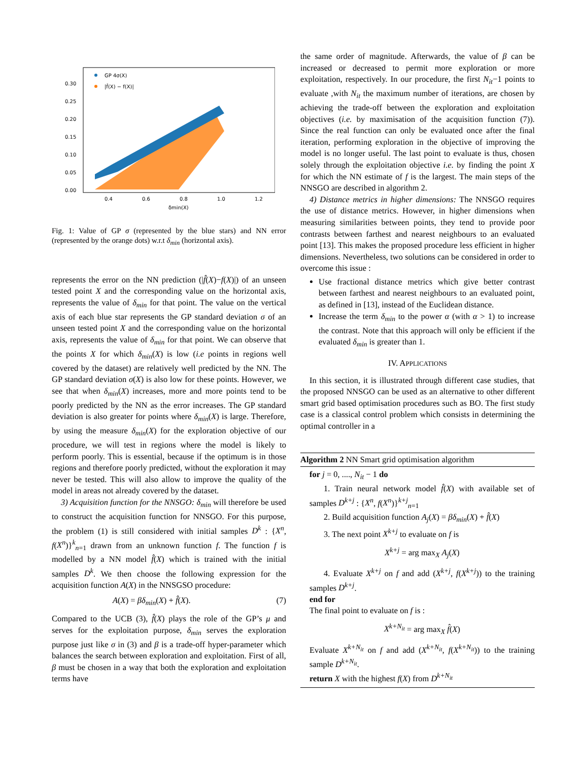0.30
0.25
0.20
0.15
0.10
0.05
0.00
0.4
0.6
0.8
1.0
1.2
δmin(X)
GP 4σ(X)
|f̂(X) − f(X)|
Fig. 1: Value of GP σ (represented by the blue stars) and NN error (represented by the orange dots) w.r.t δ<sub>min</sub> (horizontal axis).
represents the error on the NN prediction (|f̂(X)−f(X)|) of an unseen tested point X and the corresponding value on the horizontal axis, represents the value of δ<sub>min</sub> for that point. The value on the vertical axis of each blue star represents the GP standard deviation σ of an unseen tested point X and the corresponding value on the horizontal axis, represents the value of δ<sub>min</sub> for that point. We can observe that the points X for which δ<sub>min</sub>(X) is low (i.e points in regions well covered by the dataset) are relatively well predicted by the NN. The GP standard deviation σ(X) is also low for these points. However, we see that when δ<sub>min</sub>(X) increases, more and more points tend to be poorly predicted by the NN as the error increases. The GP standard deviation is also greater for points where δ<sub>min</sub>(X) is large. Therefore, by using the measure δ<sub>min</sub>(X) for the exploration objective of our procedure, we will test in regions where the model is likely to perform poorly. This is essential, because if the optimum is in those regions and therefore poorly predicted, without the exploration it may never be tested. This will also allow to improve the quality of the model in areas not already covered by the dataset.
3) Acquisition function for the NNSGO: δ<sub>min</sub> will therefore be used to construct the acquisition function for NNSGO. For this purpose, the problem (1) is still considered with initial samples D<sup>k</sup> : {X<sup>n</sup>, f(X<sup>n</sup>)}<sup>k</sup><sub>n=1</sub> drawn from an unknown function f. The function f is modelled by a NN model f̂(X) which is trained with the initial samples D<sup>k</sup>. We then choose the following expression for the acquisition function A(X) in the NNSGSO procedure:
A(X) = βδ<sub>min</sub>(X) + f̂(X). (7)
Compared to the UCB (3), f̂(X) plays the role of the GP’s μ and serves for the exploitation purpose, δ<sub>min</sub> serves the exploration purpose just like σ in (3) and β is a trade-off hyper-parameter which balances the search between exploration and exploitation. First of all, β must be chosen in a way that both the exploration and exploitation terms have
the same order of magnitude. Afterwards, the value of β can be increased or decreased to permit more exploration or more exploitation, respectively. In our procedure, the first N<sub>it</sub>−1 points to evaluate ,with N<sub>it</sub> the maximum number of iterations, are chosen by achieving the trade-off between the exploration and exploitation objectives (i.e. by maximisation of the acquisition function (7)). Since the real function can only be evaluated once after the final iteration, performing exploration in the objective of improving the model is no longer useful. The last point to evaluate is thus, chosen solely through the exploitation objective i.e. by finding the point X for which the NN estimate of f is the largest. The main steps of the NNSGO are described in algorithm 2.
4) Distance metrics in higher dimensions: The NNSGO requires the use of distance metrics. However, in higher dimensions when measuring similarities between points, they tend to provide poor contrasts between farthest and nearest neighbours to an evaluated point [13]. This makes the proposed procedure less efficient in higher dimensions. Nevertheless, two solutions can be considered in order to overcome this issue :
Use fractional distance metrics which give better contrast between farthest and nearest neighbours to an evaluated point, as defined in [13], instead of the Euclidean distance.
Increase the term δ<sub>min</sub> to the power α (with α > 1) to increase the contrast. Note that this approach will only be efficient if the evaluated δ<sub>min</sub> is greater than 1.
IV. APPLICATIONS
In this section, it is illustrated through different case studies, that the proposed NNSGO can be used as an alternative to other different smart grid based optimisation procedures such as BO. The first study case is a classical control problem which consists in determining the optimal controller in a
Algorithm 2 NN Smart grid optimisation algorithm
for j = 0, ...., N<sub>it</sub> − 1 do
1. Train neural network model f̂(X) with available set of samples D<sup>k+j</sup> : {X<sup>n</sup>, f(X<sup>n</sup>)}<sup>k+j</sup><sub>n=1</sub>
2. Build acquisition function A<sub>j</sub>(X) = βδ<sub>min</sub>(X) + f̂(X)
3. The next point X<sup>k+j</sup> to evaluate on f is
X<sup>k+j</sup> = arg max<sub>X</sub> A<sub>j</sub>(X)
4. Evaluate X<sup>k+j</sup> on f and add (X<sup>k+j</sup>, f(X<sup>k+j</sup>)) to the training samples D<sup>k+j</sup>.
end for
The final point to evaluate on f is :
X<sup>k+N<sub>it</sub></sup> = arg max<sub>X</sub> f̂(X)
Evaluate X<sup>k+N<sub>it</sub></sup> on f and add (X<sup>k+N<sub>it</sub></sup>, f(X<sup>k+N<sub>it</sub></sup>)) to the training sample D<sup>k+N<sub>it</sub></sup>.
return X with the highest f(X) from D<sup>k+N<sub>it</sub></sup>